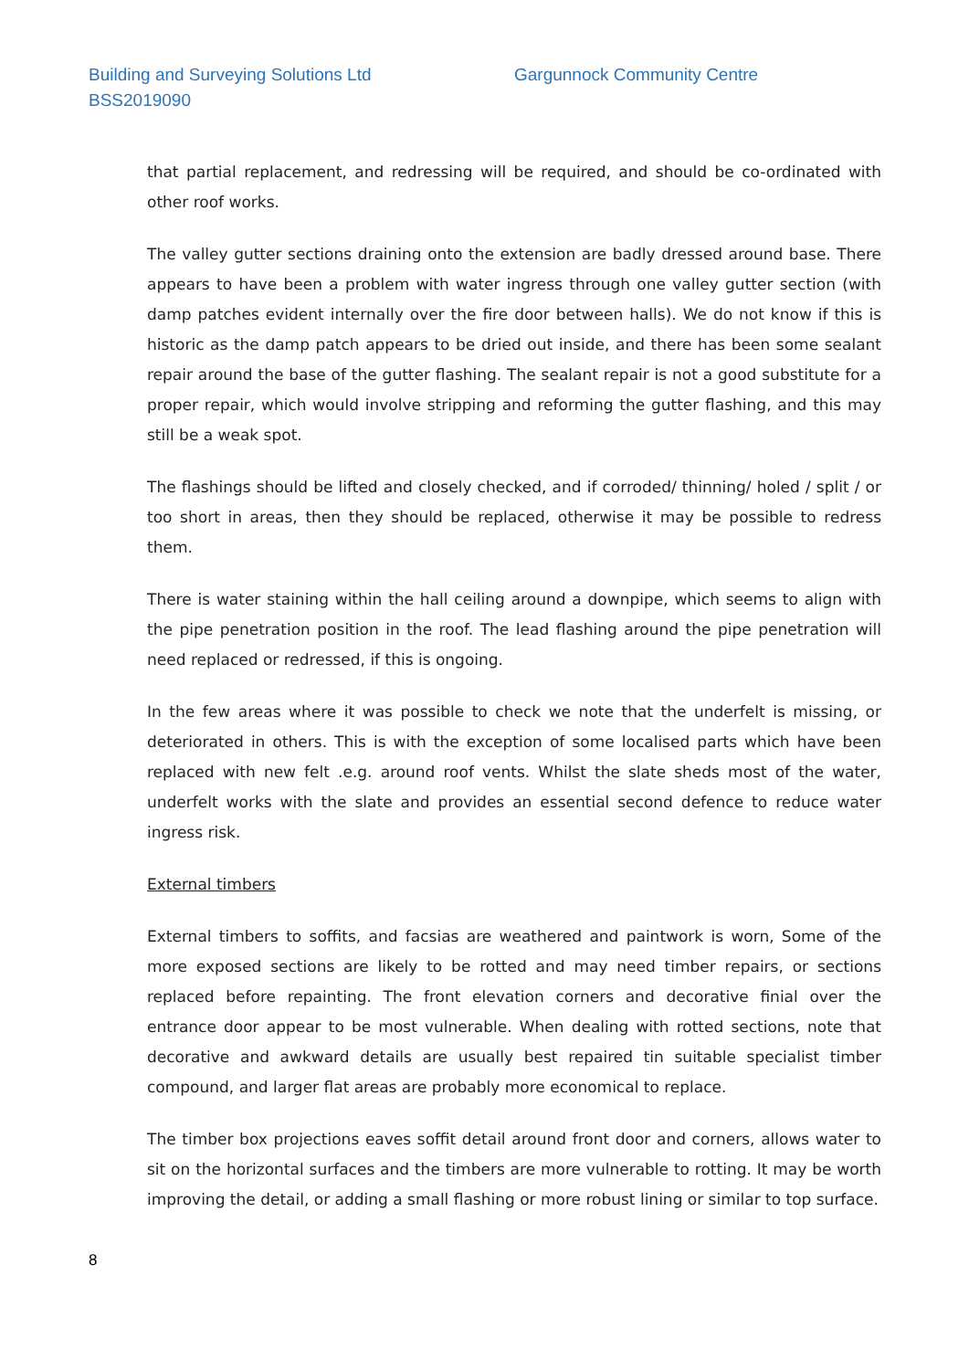Building and Surveying Solutions Ltd Gargunnock Community Centre
BSS2019090
that partial replacement, and redressing will be required, and should be co-ordinated with other roof works.
The valley gutter sections draining onto the extension are badly dressed around base. There appears to have been a problem with water ingress through one valley gutter section (with damp patches evident internally over the fire door between halls). We do not know if this is historic as the damp patch appears to be dried out inside, and there has been some sealant repair around the base of the gutter flashing. The sealant repair is not a good substitute for a proper repair, which would involve stripping and reforming the gutter flashing, and this may still be a weak spot.
The flashings should be lifted and closely checked, and if corroded/ thinning/ holed / split / or too short in areas, then they should be replaced, otherwise it may be possible to redress them.
There is water staining within the hall ceiling around a downpipe, which seems to align with the pipe penetration position in the roof. The lead flashing around the pipe penetration will need replaced or redressed, if this is ongoing.
In the few areas where it was possible to check we note that the underfelt is missing, or deteriorated in others. This is with the exception of some localised parts which have been replaced with new felt .e.g. around roof vents. Whilst the slate sheds most of the water, underfelt works with the slate and provides an essential second defence to reduce water ingress risk.
External timbers
External timbers to soffits, and facsias are weathered and paintwork is worn, Some of the more exposed sections are likely to be rotted and may need timber repairs, or sections replaced before repainting. The front elevation corners and decorative finial over the entrance door appear to be most vulnerable. When dealing with rotted sections, note that decorative and awkward details are usually best repaired tin suitable specialist timber compound, and larger flat areas are probably more economical to replace.
The timber box projections eaves soffit detail around front door and corners, allows water to sit on the horizontal surfaces and the timbers are more vulnerable to rotting. It may be worth improving the detail, or adding a small flashing or more robust lining or similar to top surface.
8